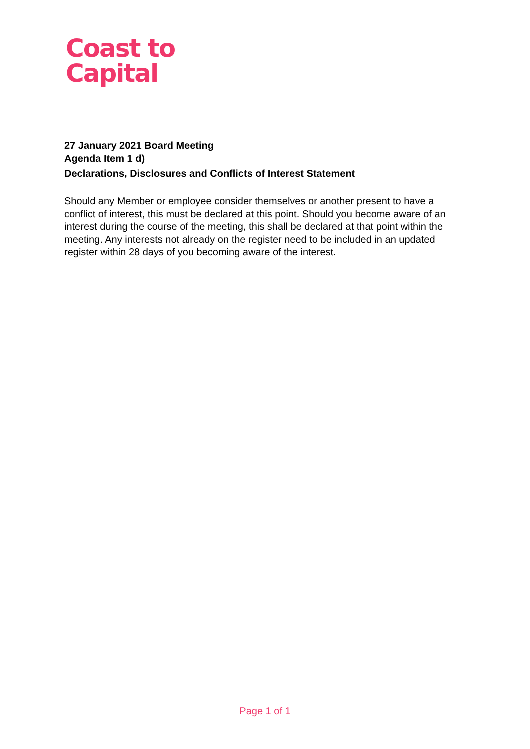Coast to
Capital
27 January 2021 Board Meeting
Agenda Item 1 d)
Declarations, Disclosures and Conflicts of Interest Statement
Should any Member or employee consider themselves or another present to have a conflict of interest, this must be declared at this point. Should you become aware of an interest during the course of the meeting, this shall be declared at that point within the meeting. Any interests not already on the register need to be included in an updated register within 28 days of you becoming aware of the interest.
Page 1 of 1